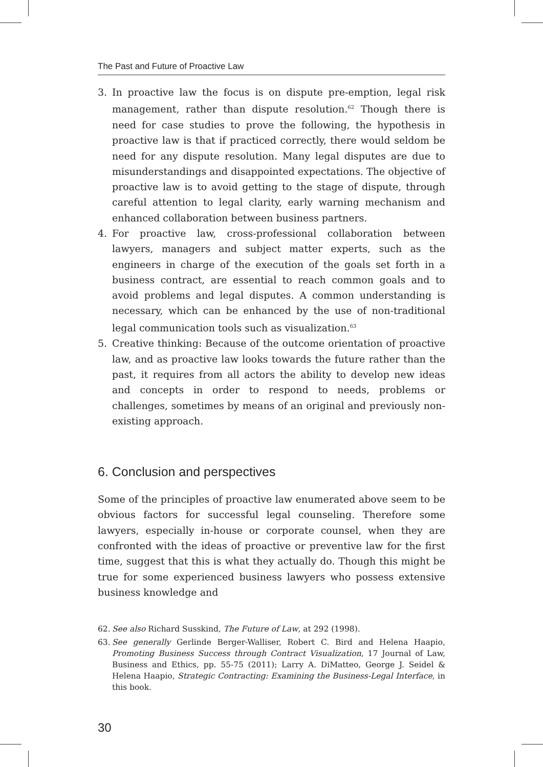The Past and Future of Proactive Law
3. In proactive law the focus is on dispute pre-emption, legal risk management, rather than dispute resolution.<sup>62</sup> Though there is need for case studies to prove the following, the hypothesis in proactive law is that if practiced correctly, there would seldom be need for any dispute resolution. Many legal disputes are due to misunderstandings and disappointed expectations. The objective of proactive law is to avoid getting to the stage of dispute, through careful attention to legal clarity, early warning mechanism and enhanced collaboration between business partners.
4. For proactive law, cross-professional collaboration between lawyers, managers and subject matter experts, such as the engineers in charge of the execution of the goals set forth in a business contract, are essential to reach common goals and to avoid problems and legal disputes. A common understanding is necessary, which can be enhanced by the use of non-traditional legal communication tools such as visualization.<sup>63</sup>
5. Creative thinking: Because of the outcome orientation of proactive law, and as proactive law looks towards the future rather than the past, it requires from all actors the ability to develop new ideas and concepts in order to respond to needs, problems or challenges, sometimes by means of an original and previously non-existing approach.
6. Conclusion and perspectives
Some of the principles of proactive law enumerated above seem to be obvious factors for successful legal counseling. Therefore some lawyers, especially in-house or corporate counsel, when they are confronted with the ideas of proactive or preventive law for the first time, suggest that this is what they actually do. Though this might be true for some experienced business lawyers who possess extensive business knowledge and
62. See also Richard Susskind, The Future of Law, at 292 (1998).
63. See generally Gerlinde Berger-Walliser, Robert C. Bird and Helena Haapio, Promoting Business Success through Contract Visualization, 17 Journal of Law, Business and Ethics, pp. 55-75 (2011); Larry A. DiMatteo, George J. Seidel & Helena Haapio, Strategic Contracting: Examining the Business-Legal Interface, in this book.
30